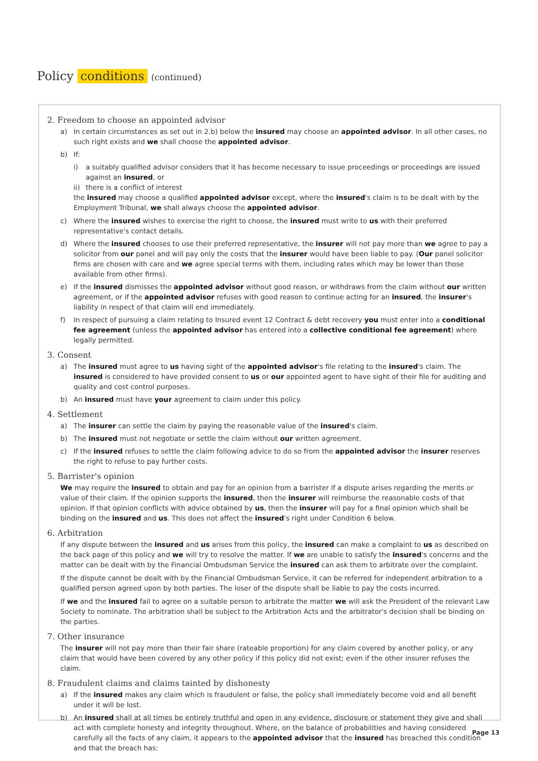Policy conditions (continued)
2. Freedom to choose an appointed advisor
a) In certain circumstances as set out in 2.b) below the insured may choose an appointed advisor. In all other cases, no such right exists and we shall choose the appointed advisor.
b) If:
i) a suitably qualified advisor considers that it has become necessary to issue proceedings or proceedings are issued against an insured, or
ii) there is a conflict of interest
the insured may choose a qualified appointed advisor except, where the insured's claim is to be dealt with by the Employment Tribunal, we shall always choose the appointed advisor.
c) Where the insured wishes to exercise the right to choose, the insured must write to us with their preferred representative's contact details.
d) Where the insured chooses to use their preferred representative, the insurer will not pay more than we agree to pay a solicitor from our panel and will pay only the costs that the insurer would have been liable to pay. (Our panel solicitor firms are chosen with care and we agree special terms with them, including rates which may be lower than those available from other firms).
e) If the insured dismisses the appointed advisor without good reason, or withdraws from the claim without our written agreement, or if the appointed advisor refuses with good reason to continue acting for an insured, the insurer's liability in respect of that claim will end immediately.
f) In respect of pursuing a claim relating to Insured event 12 Contract & debt recovery you must enter into a conditional fee agreement (unless the appointed advisor has entered into a collective conditional fee agreement) where legally permitted.
3. Consent
a) The insured must agree to us having sight of the appointed advisor's file relating to the insured's claim. The insured is considered to have provided consent to us or our appointed agent to have sight of their file for auditing and quality and cost control purposes.
b) An insured must have your agreement to claim under this policy.
4. Settlement
a) The insurer can settle the claim by paying the reasonable value of the insured's claim.
b) The insured must not negotiate or settle the claim without our written agreement.
c) If the insured refuses to settle the claim following advice to do so from the appointed advisor the insurer reserves the right to refuse to pay further costs.
5. Barrister's opinion
We may require the insured to obtain and pay for an opinion from a barrister if a dispute arises regarding the merits or value of their claim. If the opinion supports the insured, then the insurer will reimburse the reasonable costs of that opinion. If that opinion conflicts with advice obtained by us, then the insurer will pay for a final opinion which shall be binding on the insured and us. This does not affect the insured's right under Condition 6 below.
6. Arbitration
If any dispute between the insured and us arises from this policy, the insured can make a complaint to us as described on the back page of this policy and we will try to resolve the matter. If we are unable to satisfy the insured's concerns and the matter can be dealt with by the Financial Ombudsman Service the insured can ask them to arbitrate over the complaint.
If the dispute cannot be dealt with by the Financial Ombudsman Service, it can be referred for independent arbitration to a qualified person agreed upon by both parties. The loser of the dispute shall be liable to pay the costs incurred.
If we and the insured fail to agree on a suitable person to arbitrate the matter we will ask the President of the relevant Law Society to nominate. The arbitration shall be subject to the Arbitration Acts and the arbitrator's decision shall be binding on the parties.
7. Other insurance
The insurer will not pay more than their fair share (rateable proportion) for any claim covered by another policy, or any claim that would have been covered by any other policy if this policy did not exist; even if the other insurer refuses the claim.
8. Fraudulent claims and claims tainted by dishonesty
a) If the insured makes any claim which is fraudulent or false, the policy shall immediately become void and all benefit under it will be lost.
b) An insured shall at all times be entirely truthful and open in any evidence, disclosure or statement they give and shall act with complete honesty and integrity throughout. Where, on the balance of probabilities and having considered carefully all the facts of any claim, it appears to the appointed advisor that the insured has breached this condition and that the breach has:
Page 13